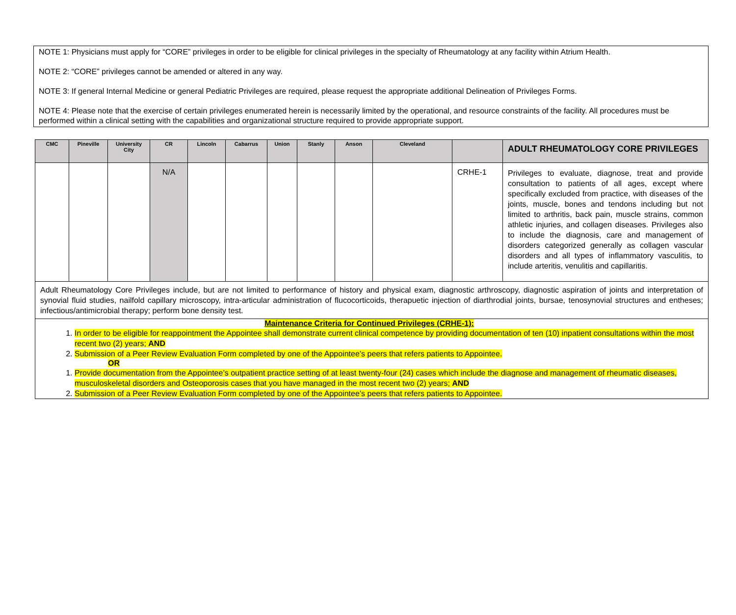NOTE 1: Physicians must apply for “CORE” privileges in order to be eligible for clinical privileges in the specialty of Rheumatology at any facility within Atrium Health.
NOTE 2: “CORE” privileges cannot be amended or altered in any way.
NOTE 3: If general Internal Medicine or general Pediatric Privileges are required, please request the appropriate additional Delineation of Privileges Forms.
NOTE 4: Please note that the exercise of certain privileges enumerated herein is necessarily limited by the operational, and resource constraints of the facility. All procedures must be performed within a clinical setting with the capabilities and organizational structure required to provide appropriate support.
| CMC | Pineville | University City | CR | Lincoln | Cabarrus | Union | Stanly | Anson | Cleveland | | ADULT RHEUMATOLOGY CORE PRIVILEGES |
| --- | --- | --- | --- | --- | --- | --- | --- | --- | --- | --- | --- |
| | | | N/A | | | | | | | CRHE-1 | Privileges to evaluate, diagnose, treat and provide consultation to patients of all ages, except where specifically excluded from practice, with diseases of the joints, muscle, bones and tendons including but not limited to arthritis, back pain, muscle strains, common athletic injuries, and collagen diseases. Privileges also to include the diagnosis, care and management of disorders categorized generally as collagen vascular disorders and all types of inflammatory vasculitis, to include arteritis, venulitis and capillaritis. |
| Adult Rheumatology Core Privileges include, but are not limited to performance of history and physical exam, diagnostic arthroscopy, diagnostic aspiration of joints and interpretation of synovial fluid studies, nailfold capillary microscopy, intra-articular administration of flucocorticoids, therapuetic injection of diarthrodial joints, bursae, tenosynovial structures and entheses; infectious/antimicrobial therapy; perform bone density test. | | | | | | | | | | | |
| Maintenance Criteria for Continued Privileges (CRHE-1): 1. In order to be eligible for reappointment the Appointee shall demonstrate current clinical competence by providing documentation of ten (10) inpatient consultations within the most recent two (2) years; AND 2. Submission of a Peer Review Evaluation Form completed by one of the Appointee’s peers that refers patients to Appointee. OR 1. Provide documentation from the Appointee’s outpatient practice setting of at least twenty-four (24) cases which include the diagnose and management of rheumatic diseases, musculoskeletal disorders and Osteoporosis cases that you have managed in the most recent two (2) years; AND 2. Submission of a Peer Review Evaluation Form completed by one of the Appointee’s peers that refers patients to Appointee. | | | | | | | | | | | |